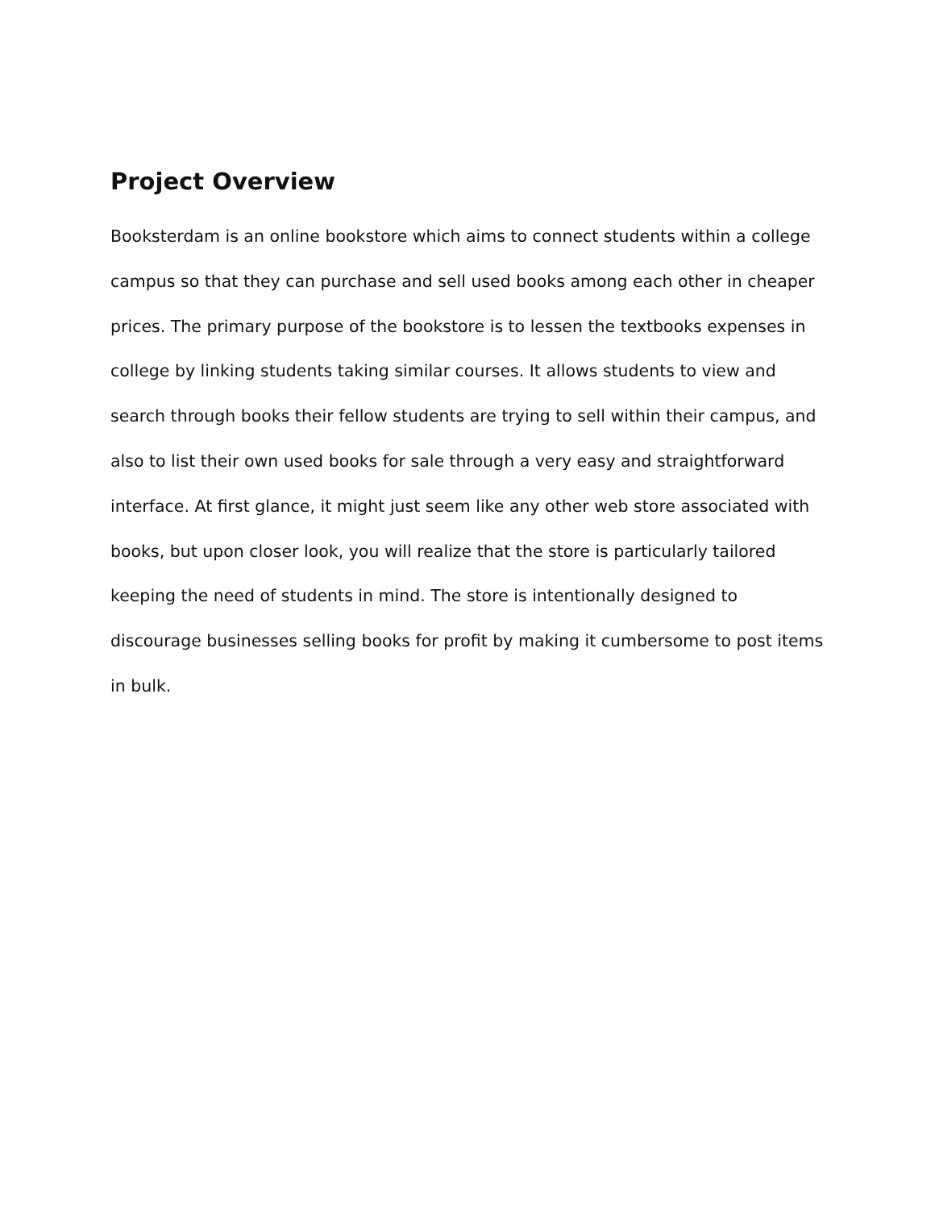Project Overview
Booksterdam is an online bookstore which aims to connect students within a college campus so that they can purchase and sell used books among each other in cheaper prices. The primary purpose of the bookstore is to lessen the textbooks expenses in college by linking students taking similar courses. It allows students to view and search through books their fellow students are trying to sell within their campus, and also to list their own used books for sale through a very easy and straightforward interface. At first glance, it might just seem like any other web store associated with books, but upon closer look, you will realize that the store is particularly tailored keeping the need of students in mind. The store is intentionally designed to discourage businesses selling books for profit by making it cumbersome to post items in bulk.